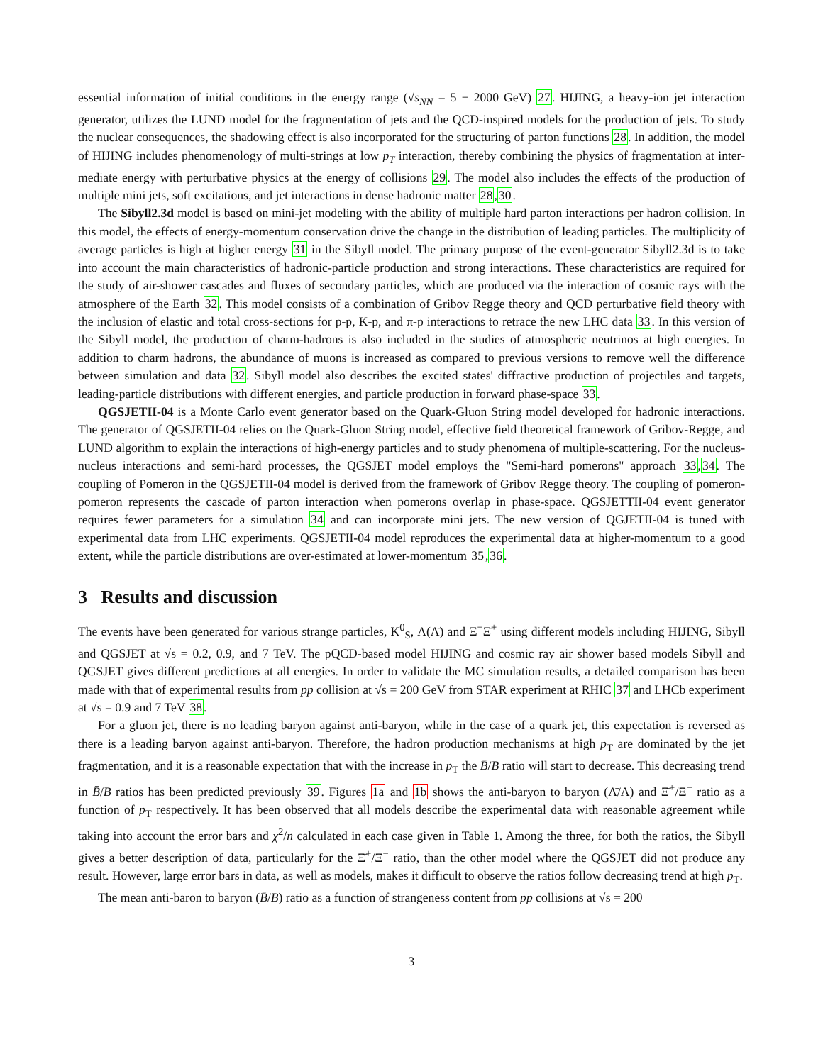essential information of initial conditions in the energy range (√s<sub>NN</sub> = 5 − 2000 GeV) 27. HIJING, a heavy-ion jet interaction generator, utilizes the LUND model for the fragmentation of jets and the QCD-inspired models for the production of jets. To study the nuclear consequences, the shadowing effect is also incorporated for the structuring of parton functions 28. In addition, the model of HIJING includes phenomenology of multi-strings at low p<sub>T</sub> interaction, thereby combining the physics of fragmentation at inter-mediate energy with perturbative physics at the energy of collisions 29. The model also includes the effects of the production of multiple mini jets, soft excitations, and jet interactions in dense hadronic matter 28,30.
The Sibyll2.3d model is based on mini-jet modeling with the ability of multiple hard parton interactions per hadron collision. In this model, the effects of energy-momentum conservation drive the change in the distribution of leading particles. The multiplicity of average particles is high at higher energy 31 in the Sibyll model. The primary purpose of the event-generator Sibyll2.3d is to take into account the main characteristics of hadronic-particle production and strong interactions. These characteristics are required for the study of air-shower cascades and fluxes of secondary particles, which are produced via the interaction of cosmic rays with the atmosphere of the Earth 32. This model consists of a combination of Gribov Regge theory and QCD perturbative field theory with the inclusion of elastic and total cross-sections for p-p, K-p, and π-p interactions to retrace the new LHC data 33. In this version of the Sibyll model, the production of charm-hadrons is also included in the studies of atmospheric neutrinos at high energies. In addition to charm hadrons, the abundance of muons is increased as compared to previous versions to remove well the difference between simulation and data 32. Sibyll model also describes the excited states' diffractive production of projectiles and targets, leading-particle distributions with different energies, and particle production in forward phase-space 33.
QGSJETII-04 is a Monte Carlo event generator based on the Quark-Gluon String model developed for hadronic interactions. The generator of QGSJETII-04 relies on the Quark-Gluon String model, effective field theoretical framework of Gribov-Regge, and LUND algorithm to explain the interactions of high-energy particles and to study phenomena of multiple-scattering. For the nucleus-nucleus interactions and semi-hard processes, the QGSJET model employs the "Semi-hard pomerons" approach 33,34. The coupling of Pomeron in the QGSJETII-04 model is derived from the framework of Gribov Regge theory. The coupling of pomeron-pomeron represents the cascade of parton interaction when pomerons overlap in phase-space. QGSJETTII-04 event generator requires fewer parameters for a simulation 34 and can incorporate mini jets. The new version of QGJETII-04 is tuned with experimental data from LHC experiments. QGSJETII-04 model reproduces the experimental data at higher-momentum to a good extent, while the particle distributions are over-estimated at lower-momentum 35,36.
3 Results and discussion
The events have been generated for various strange particles, K<sup>0</sup><sub>S</sub>, Λ(Λ̄) and Ξ<sup>−</sup>Ξ̄<sup>+</sup> using different models including HIJING, Sibyll and QGSJET at √s = 0.2, 0.9, and 7 TeV. The pQCD-based model HIJING and cosmic ray air shower based models Sibyll and QGSJET gives different predictions at all energies. In order to validate the MC simulation results, a detailed comparison has been made with that of experimental results from pp collision at √s = 200 GeV from STAR experiment at RHIC 37 and LHCb experiment at √s = 0.9 and 7 TeV 38.
For a gluon jet, there is no leading baryon against anti-baryon, while in the case of a quark jet, this expectation is reversed as there is a leading baryon against anti-baryon. Therefore, the hadron production mechanisms at high p<sub>T</sub> are dominated by the jet fragmentation, and it is a reasonable expectation that with the increase in p<sub>T</sub> the B̄/B ratio will start to decrease. This decreasing trend in B̄/B ratios has been predicted previously 39. Figures 1a and 1b shows the anti-baryon to baryon (Λ̄/Λ) and Ξ̄<sup>+</sup>/Ξ<sup>−</sup> ratio as a function of p<sub>T</sub> respectively. It has been observed that all models describe the experimental data with reasonable agreement while taking into account the error bars and χ<sup>2</sup>/n calculated in each case given in Table 1. Among the three, for both the ratios, the Sibyll gives a better description of data, particularly for the Ξ̄<sup>+</sup>/Ξ<sup>−</sup> ratio, than the other model where the QGSJET did not produce any result. However, large error bars in data, as well as models, makes it difficult to observe the ratios follow decreasing trend at high p<sub>T</sub>.
The mean anti-baron to baryon (B̄/B) ratio as a function of strangeness content from pp collisions at √s = 200
3